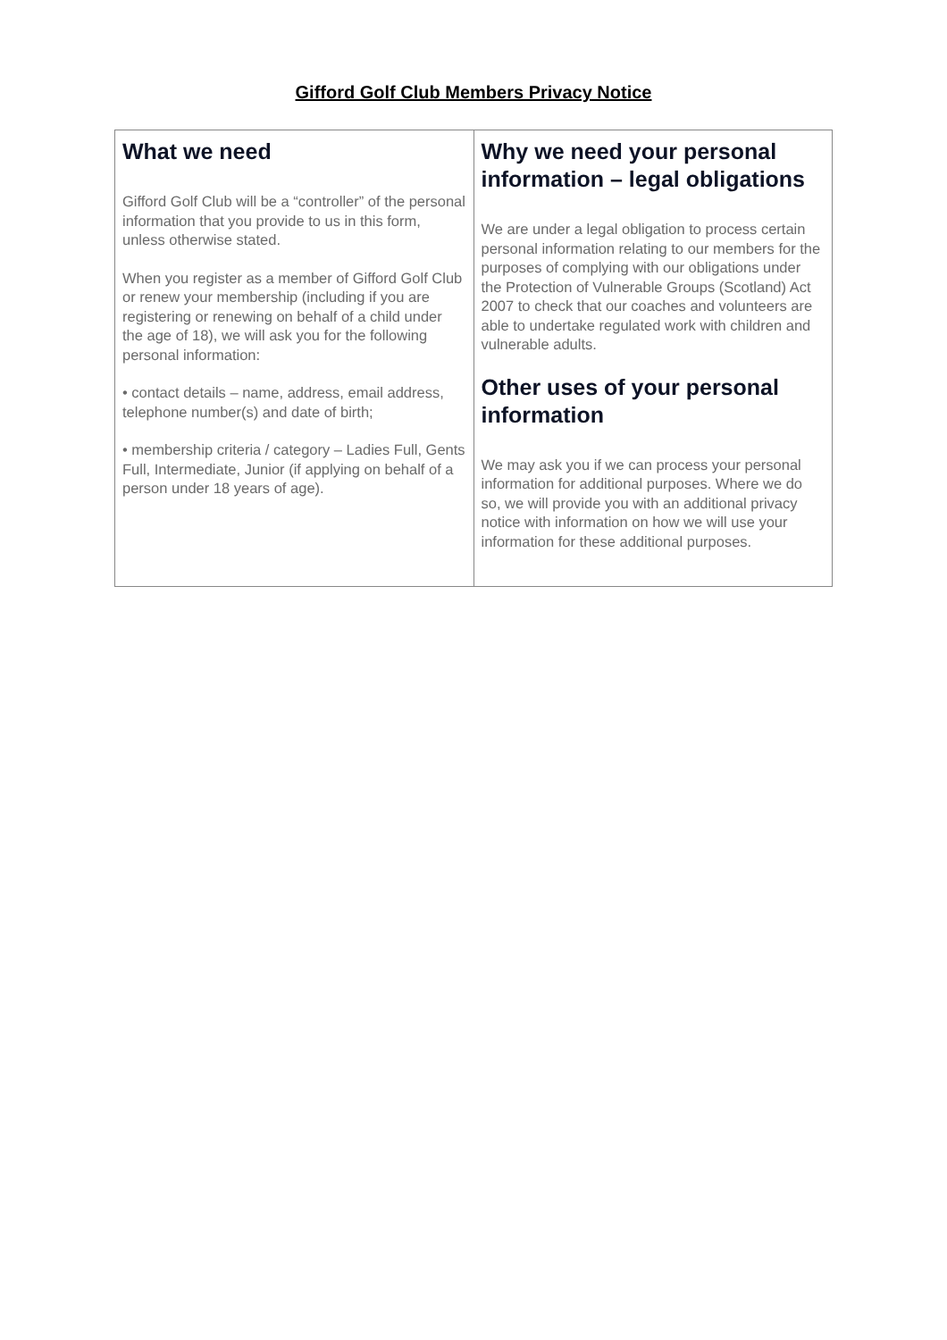Gifford Golf Club Members Privacy Notice
| What we need Gifford Golf Club will be a “controller” of the personal information that you provide to us in this form, unless otherwise stated. When you register as a member of Gifford Golf Club or renew your membership (including if you are registering or renewing on behalf of a child under the age of 18), we will ask you for the following personal information: • contact details – name, address, email address, telephone number(s) and date of birth; • membership criteria / category – Ladies Full, Gents Full, Intermediate, Junior (if applying on behalf of a person under 18 years of age). | Why we need your personal information – legal obligations We are under a legal obligation to process certain personal information relating to our members for the purposes of complying with our obligations under the Protection of Vulnerable Groups (Scotland) Act 2007 to check that our coaches and volunteers are able to undertake regulated work with children and vulnerable adults. Other uses of your personal information We may ask you if we can process your personal information for additional purposes. Where we do so, we will provide you with an additional privacy notice with information on how we will use your information for these additional purposes. |